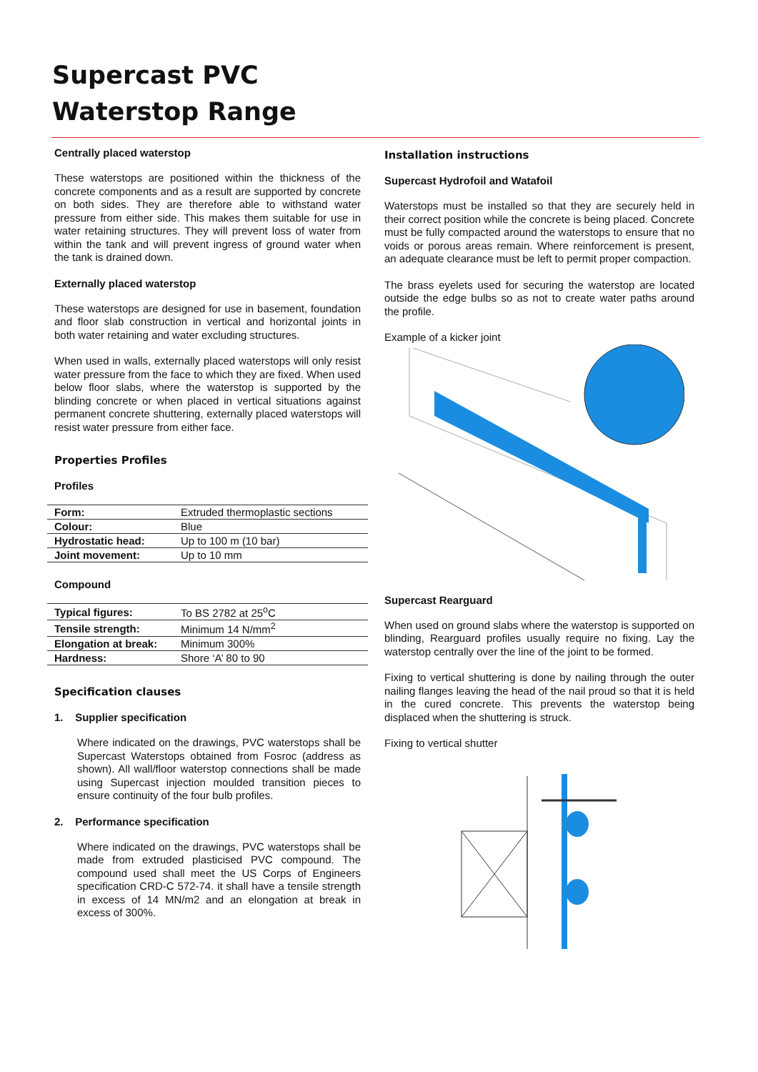Supercast PVC
Waterstop Range
Centrally placed waterstop
These waterstops are positioned within the thickness of the concrete components and as a result are supported by concrete on both sides. They are therefore able to withstand water pressure from either side. This makes them suitable for use in water retaining structures. They will prevent loss of water from within the tank and will prevent ingress of ground water when the tank is drained down.
Externally placed waterstop
These waterstops are designed for use in basement, foundation and floor slab construction in vertical and horizontal joints in both water retaining and water excluding structures.
When used in walls, externally placed waterstops will only resist water pressure from the face to which they are fixed. When used below floor slabs, where the waterstop is supported by the blinding concrete or when placed in vertical situations against permanent concrete shuttering, externally placed waterstops will resist water pressure from either face.
Properties Profiles
Profiles
| Form: | Extruded thermoplastic sections |
| Colour: | Blue |
| Hydrostatic head: | Up to 100 m (10 bar) |
| Joint movement: | Up to 10 mm |
Compound
| Typical figures: | To BS 2782 at 25<sup>o</sup>C |
| Tensile strength: | Minimum 14 N/mm<sup>2</sup> |
| Elongation at break: | Minimum 300% |
| Hardness: | Shore ‘A’ 80 to 90 |
Specification clauses
1. Supplier specification
Where indicated on the drawings, PVC waterstops shall be Supercast Waterstops obtained from Fosroc (address as shown). All wall/floor waterstop connections shall be made using Supercast injection moulded transition pieces to ensure continuity of the four bulb profiles.
2. Performance specification
Where indicated on the drawings, PVC waterstops shall be made from extruded plasticised PVC compound. The compound used shall meet the US Corps of Engineers specification CRD-C 572-74. it shall have a tensile strength in excess of 14 MN/m2 and an elongation at break in excess of 300%.
Installation instructions
Supercast Hydrofoil and Watafoil
Waterstops must be installed so that they are securely held in their correct position while the concrete is being placed. Concrete must be fully compacted around the waterstops to ensure that no voids or porous areas remain. Where reinforcement is present, an adequate clearance must be left to permit proper compaction.
The brass eyelets used for securing the waterstop are located outside the edge bulbs so as not to create water paths around the profile.
Example of a kicker joint
Supercast Rearguard
When used on ground slabs where the waterstop is supported on blinding, Rearguard profiles usually require no fixing. Lay the waterstop centrally over the line of the joint to be formed.
Fixing to vertical shuttering is done by nailing through the outer nailing flanges leaving the head of the nail proud so that it is held in the cured concrete. This prevents the waterstop being displaced when the shuttering is struck.
Fixing to vertical shutter